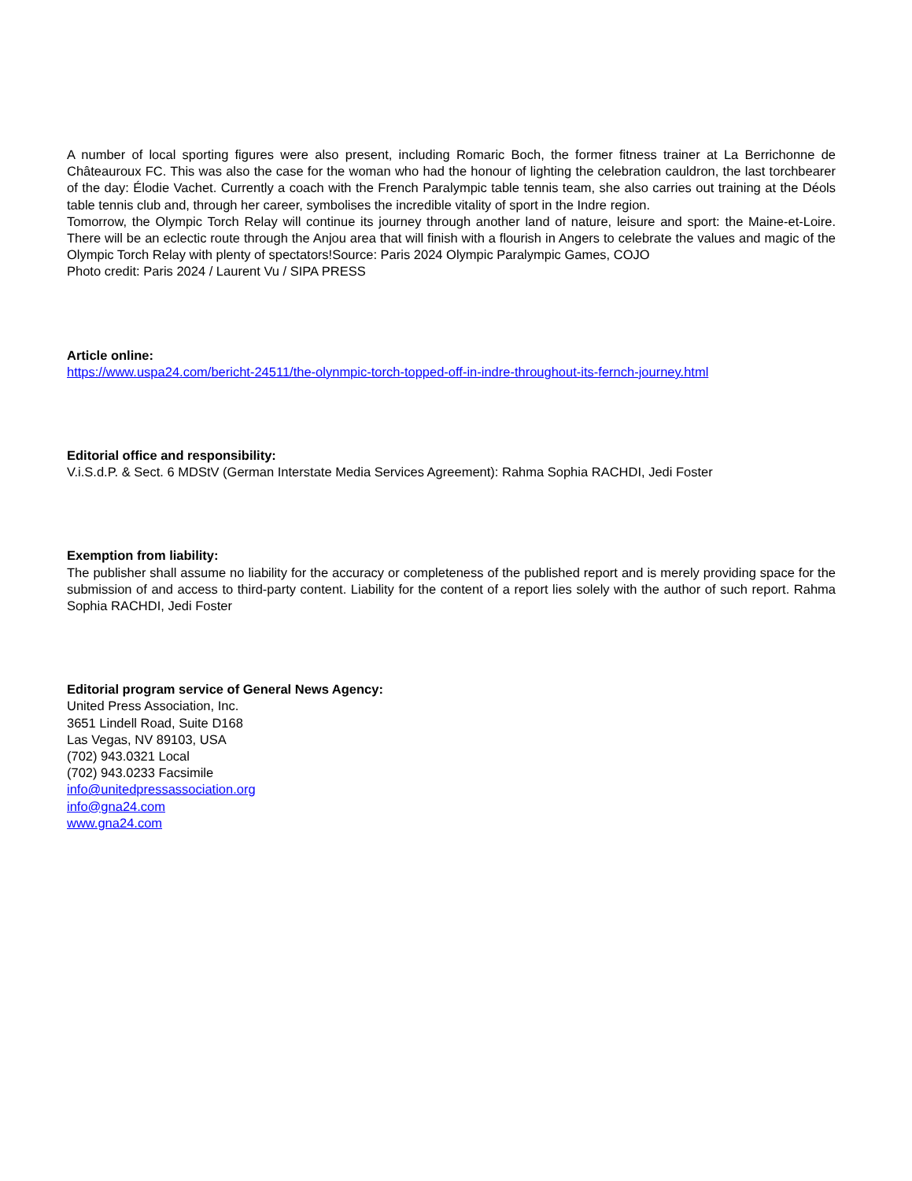A number of local sporting figures were also present, including Romaric Boch, the former fitness trainer at La Berrichonne de Châteauroux FC. This was also the case for the woman who had the honour of lighting the celebration cauldron, the last torchbearer of the day: Élodie Vachet. Currently a coach with the French Paralympic table tennis team, she also carries out training at the Déols table tennis club and, through her career, symbolises the incredible vitality of sport in the Indre region.
Tomorrow, the Olympic Torch Relay will continue its journey through another land of nature, leisure and sport: the Maine-et-Loire. There will be an eclectic route through the Anjou area that will finish with a flourish in Angers to celebrate the values and magic of the Olympic Torch Relay with plenty of spectators!Source: Paris 2024 Olympic Paralympic Games, COJO
Photo credit: Paris 2024 / Laurent Vu / SIPA PRESS
Article online:
https://www.uspa24.com/bericht-24511/the-olynmpic-torch-topped-off-in-indre-throughout-its-fernch-journey.html
Editorial office and responsibility:
V.i.S.d.P. & Sect. 6 MDStV (German Interstate Media Services Agreement): Rahma Sophia RACHDI, Jedi Foster
Exemption from liability:
The publisher shall assume no liability for the accuracy or completeness of the published report and is merely providing space for the submission of and access to third-party content. Liability for the content of a report lies solely with the author of such report. Rahma Sophia RACHDI, Jedi Foster
Editorial program service of General News Agency:
United Press Association, Inc.
3651 Lindell Road, Suite D168
Las Vegas, NV 89103, USA
(702) 943.0321 Local
(702) 943.0233 Facsimile
info@unitedpressassociation.org
info@gna24.com
www.gna24.com